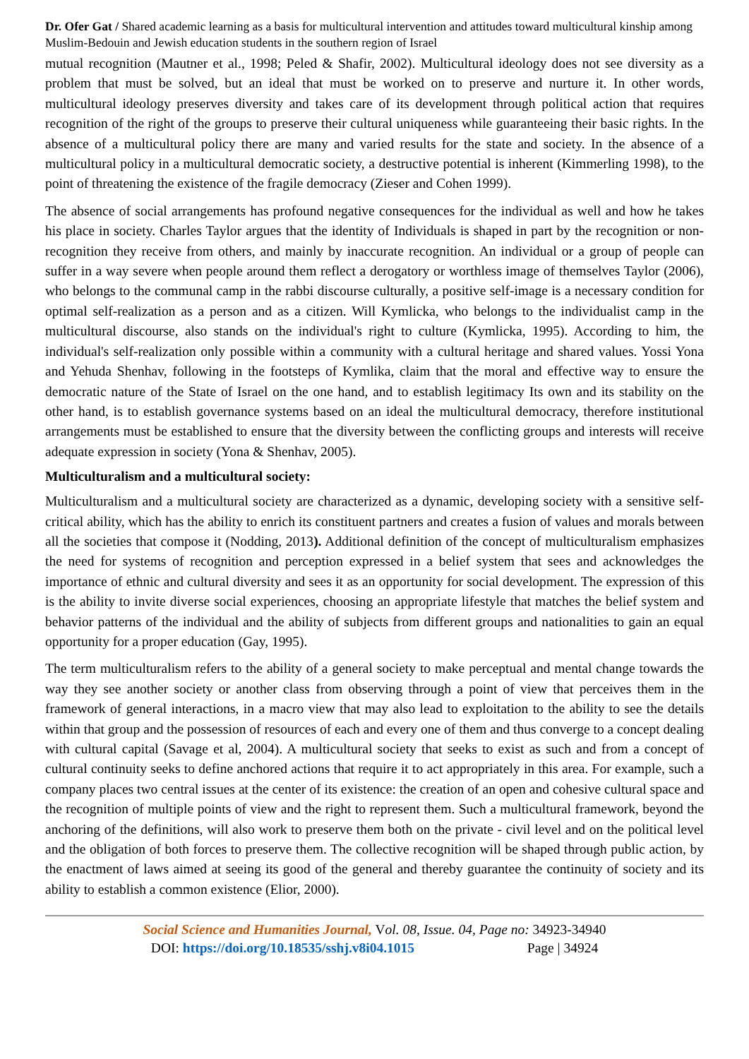Dr. Ofer Gat / Shared academic learning as a basis for multicultural intervention and attitudes toward multicultural kinship among Muslim-Bedouin and Jewish education students in the southern region of Israel
mutual recognition (Mautner et al., 1998; Peled & Shafir, 2002). Multicultural ideology does not see diversity as a problem that must be solved, but an ideal that must be worked on to preserve and nurture it. In other words, multicultural ideology preserves diversity and takes care of its development through political action that requires recognition of the right of the groups to preserve their cultural uniqueness while guaranteeing their basic rights. In the absence of a multicultural policy there are many and varied results for the state and society. In the absence of a multicultural policy in a multicultural democratic society, a destructive potential is inherent (Kimmerling 1998), to the point of threatening the existence of the fragile democracy (Zieser and Cohen 1999).
The absence of social arrangements has profound negative consequences for the individual as well and how he takes his place in society. Charles Taylor argues that the identity of Individuals is shaped in part by the recognition or non-recognition they receive from others, and mainly by inaccurate recognition. An individual or a group of people can suffer in a way severe when people around them reflect a derogatory or worthless image of themselves Taylor (2006), who belongs to the communal camp in the rabbi discourse culturally, a positive self-image is a necessary condition for optimal self-realization as a person and as a citizen. Will Kymlicka, who belongs to the individualist camp in the multicultural discourse, also stands on the individual's right to culture (Kymlicka, 1995). According to him, the individual's self-realization only possible within a community with a cultural heritage and shared values. Yossi Yona and Yehuda Shenhav, following in the footsteps of Kymlika, claim that the moral and effective way to ensure the democratic nature of the State of Israel on the one hand, and to establish legitimacy Its own and its stability on the other hand, is to establish governance systems based on an ideal the multicultural democracy, therefore institutional arrangements must be established to ensure that the diversity between the conflicting groups and interests will receive adequate expression in society (Yona & Shenhav, 2005).
Multiculturalism and a multicultural society:
Multiculturalism and a multicultural society are characterized as a dynamic, developing society with a sensitive self-critical ability, which has the ability to enrich its constituent partners and creates a fusion of values and morals between all the societies that compose it (Nodding, 2013). Additional definition of the concept of multiculturalism emphasizes the need for systems of recognition and perception expressed in a belief system that sees and acknowledges the importance of ethnic and cultural diversity and sees it as an opportunity for social development. The expression of this is the ability to invite diverse social experiences, choosing an appropriate lifestyle that matches the belief system and behavior patterns of the individual and the ability of subjects from different groups and nationalities to gain an equal opportunity for a proper education (Gay, 1995).
The term multiculturalism refers to the ability of a general society to make perceptual and mental change towards the way they see another society or another class from observing through a point of view that perceives them in the framework of general interactions, in a macro view that may also lead to exploitation to the ability to see the details within that group and the possession of resources of each and every one of them and thus converge to a concept dealing with cultural capital (Savage et al, 2004). A multicultural society that seeks to exist as such and from a concept of cultural continuity seeks to define anchored actions that require it to act appropriately in this area. For example, such a company places two central issues at the center of its existence: the creation of an open and cohesive cultural space and the recognition of multiple points of view and the right to represent them. Such a multicultural framework, beyond the anchoring of the definitions, will also work to preserve them both on the private - civil level and on the political level and the obligation of both forces to preserve them. The collective recognition will be shaped through public action, by the enactment of laws aimed at seeing its good of the general and thereby guarantee the continuity of society and its ability to establish a common existence (Elior, 2000).
Social Science and Humanities Journal, Vol. 08, Issue. 04, Page no: 34923-34940
DOI: https://doi.org/10.18535/sshj.v8i04.1015 Page | 34924